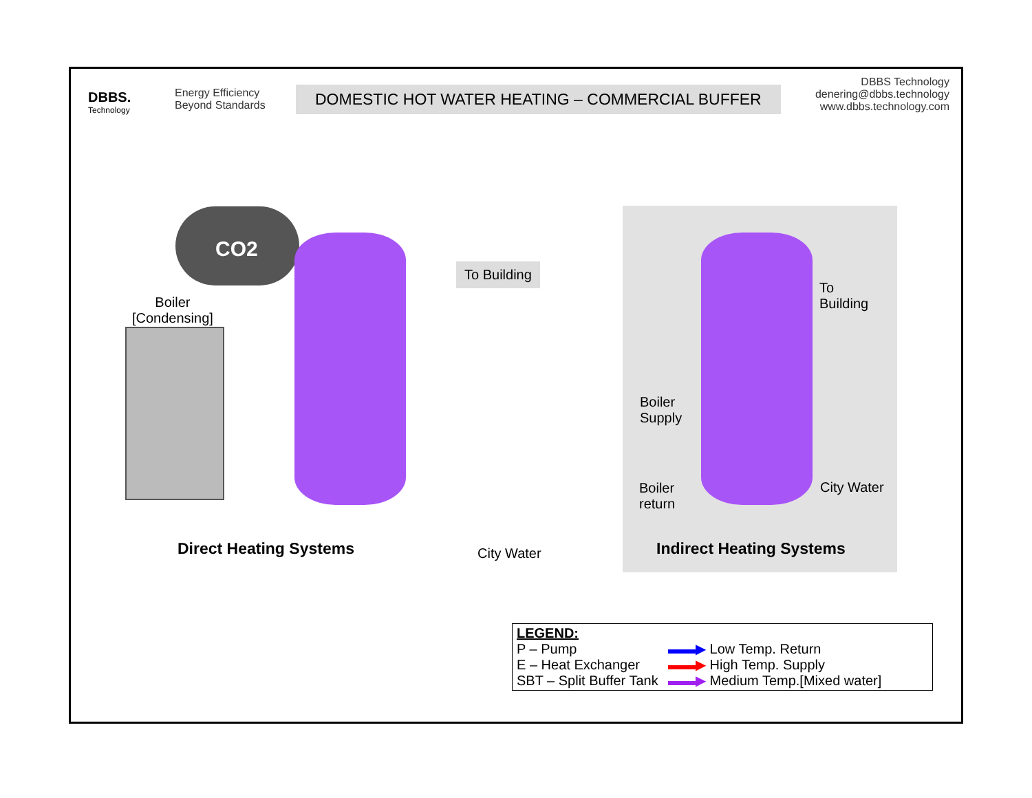DBBS.
Technology
Energy Efficiency Beyond Standards
DOMESTIC HOT WATER HEATING – COMMERCIAL BUFFER
DBBS Technology
denering@dbbs.technology
www.dbbs.technology.com
CO2
Boiler
[Condensing]
To Building
To
Building
Boiler
Supply
Boiler
return
City Water
City Water
Direct Heating Systems Indirect Heating Systems
LEGEND:
P – Pump
E – Heat Exchanger
SBT – Split Buffer Tank
▬▬▶ Low Temp. Return
▬▬▶ High Temp. Supply
▬▬▶ Medium Temp.[Mixed water]